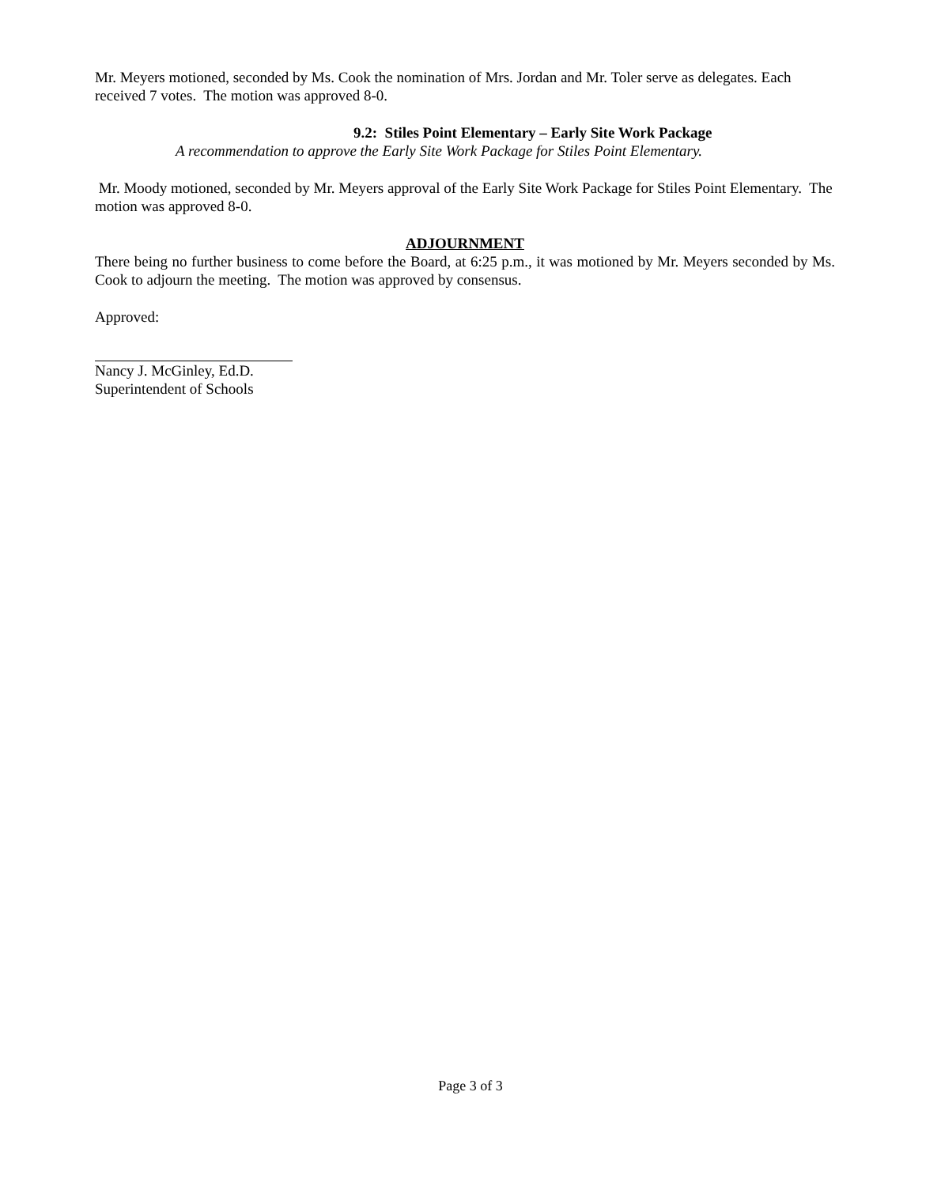Mr. Meyers motioned, seconded by Ms. Cook the nomination of Mrs. Jordan and Mr. Toler serve as delegates. Each received 7 votes. The motion was approved 8-0.
9.2: Stiles Point Elementary – Early Site Work Package
A recommendation to approve the Early Site Work Package for Stiles Point Elementary.
Mr. Moody motioned, seconded by Mr. Meyers approval of the Early Site Work Package for Stiles Point Elementary. The motion was approved 8-0.
ADJOURNMENT
There being no further business to come before the Board, at 6:25 p.m., it was motioned by Mr. Meyers seconded by Ms. Cook to adjourn the meeting. The motion was approved by consensus.
Approved:
Nancy J. McGinley, Ed.D.
Superintendent of Schools
Page 3 of 3